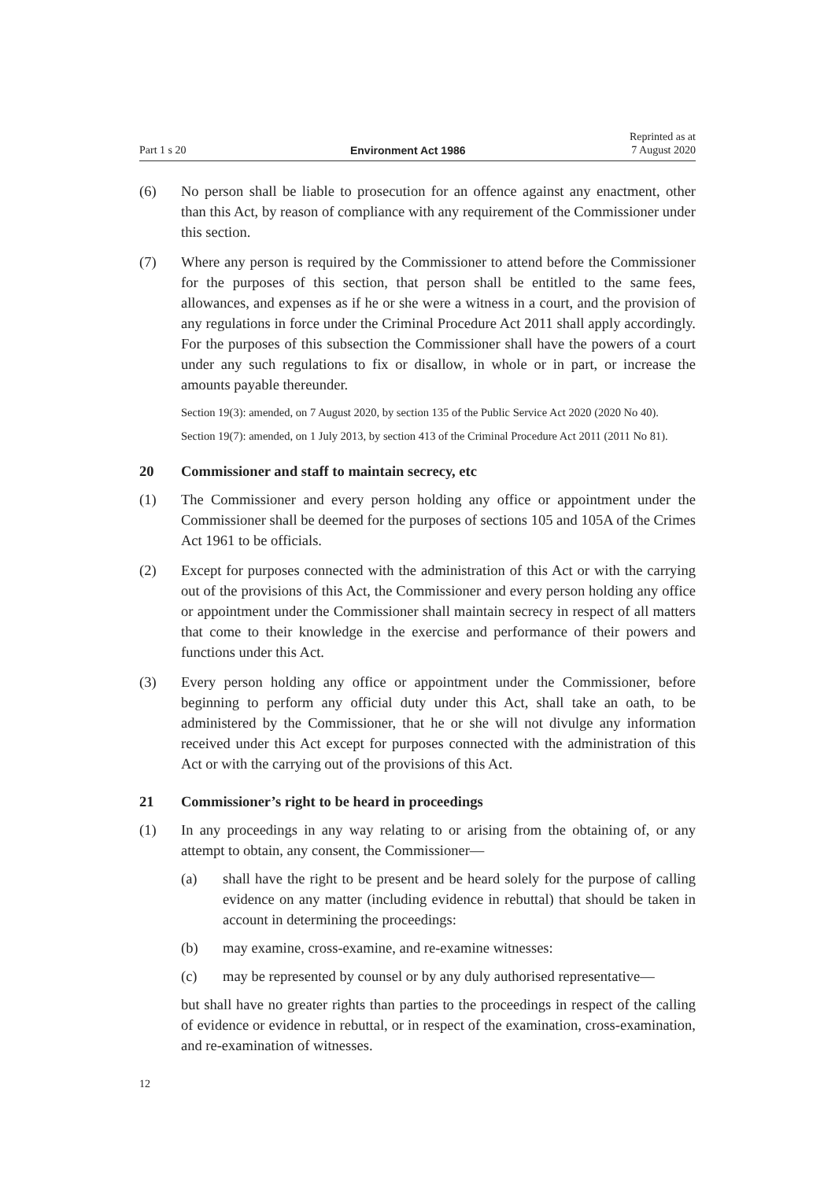Part 1 s 20 Environment Act 1986 Reprinted as at
7 August 2020
(6) No person shall be liable to prosecution for an offence against any enactment, other than this Act, by reason of compliance with any requirement of the Commissioner under this section.
(7) Where any person is required by the Commissioner to attend before the Commissioner for the purposes of this section, that person shall be entitled to the same fees, allowances, and expenses as if he or she were a witness in a court, and the provision of any regulations in force under the Criminal Procedure Act 2011 shall apply accordingly. For the purposes of this subsection the Commissioner shall have the powers of a court under any such regulations to fix or disallow, in whole or in part, or increase the amounts payable thereunder.
Section 19(3): amended, on 7 August 2020, by section 135 of the Public Service Act 2020 (2020 No 40).
Section 19(7): amended, on 1 July 2013, by section 413 of the Criminal Procedure Act 2011 (2011 No 81).
20 Commissioner and staff to maintain secrecy, etc
(1) The Commissioner and every person holding any office or appointment under the Commissioner shall be deemed for the purposes of sections 105 and 105A of the Crimes Act 1961 to be officials.
(2) Except for purposes connected with the administration of this Act or with the carrying out of the provisions of this Act, the Commissioner and every person holding any office or appointment under the Commissioner shall maintain secrecy in respect of all matters that come to their knowledge in the exercise and performance of their powers and functions under this Act.
(3) Every person holding any office or appointment under the Commissioner, before beginning to perform any official duty under this Act, shall take an oath, to be administered by the Commissioner, that he or she will not divulge any information received under this Act except for purposes connected with the administration of this Act or with the carrying out of the provisions of this Act.
21 Commissioner’s right to be heard in proceedings
(1) In any proceedings in any way relating to or arising from the obtaining of, or any attempt to obtain, any consent, the Commissioner—
(a) shall have the right to be present and be heard solely for the purpose of calling evidence on any matter (including evidence in rebuttal) that should be taken in account in determining the proceedings:
(b) may examine, cross-examine, and re-examine witnesses:
(c) may be represented by counsel or by any duly authorised representative—
but shall have no greater rights than parties to the proceedings in respect of the calling of evidence or evidence in rebuttal, or in respect of the examination, cross-examination, and re-examination of witnesses.
12